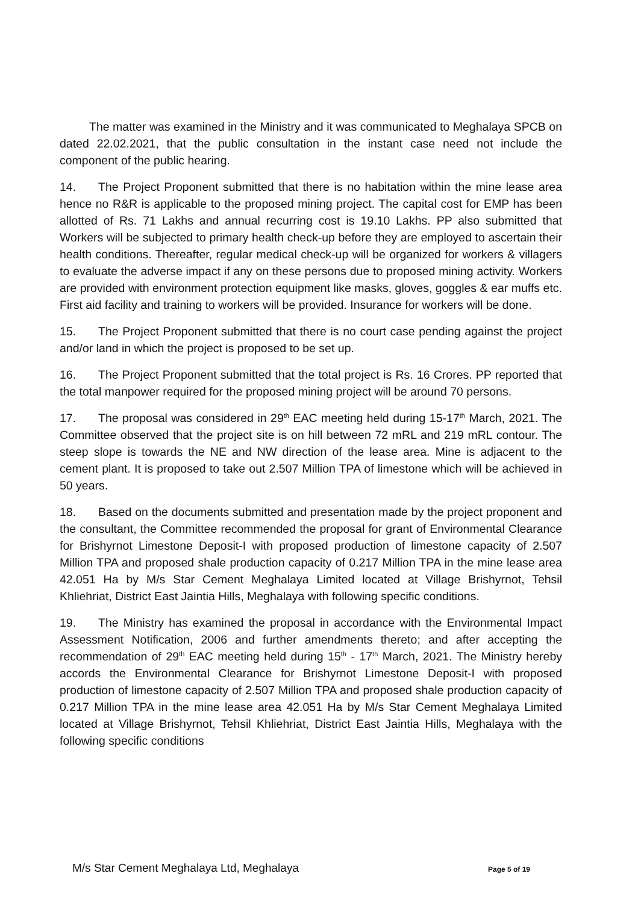The matter was examined in the Ministry and it was communicated to Meghalaya SPCB on dated 22.02.2021, that the public consultation in the instant case need not include the component of the public hearing.
14. The Project Proponent submitted that there is no habitation within the mine lease area hence no R&R is applicable to the proposed mining project. The capital cost for EMP has been allotted of Rs. 71 Lakhs and annual recurring cost is 19.10 Lakhs. PP also submitted that Workers will be subjected to primary health check-up before they are employed to ascertain their health conditions. Thereafter, regular medical check-up will be organized for workers & villagers to evaluate the adverse impact if any on these persons due to proposed mining activity. Workers are provided with environment protection equipment like masks, gloves, goggles & ear muffs etc. First aid facility and training to workers will be provided. Insurance for workers will be done.
15. The Project Proponent submitted that there is no court case pending against the project and/or land in which the project is proposed to be set up.
16. The Project Proponent submitted that the total project is Rs. 16 Crores. PP reported that the total manpower required for the proposed mining project will be around 70 persons.
17. The proposal was considered in 29<sup>th</sup> EAC meeting held during 15-17<sup>th</sup> March, 2021. The Committee observed that the project site is on hill between 72 mRL and 219 mRL contour. The steep slope is towards the NE and NW direction of the lease area. Mine is adjacent to the cement plant. It is proposed to take out 2.507 Million TPA of limestone which will be achieved in 50 years.
18. Based on the documents submitted and presentation made by the project proponent and the consultant, the Committee recommended the proposal for grant of Environmental Clearance for Brishyrnot Limestone Deposit-I with proposed production of limestone capacity of 2.507 Million TPA and proposed shale production capacity of 0.217 Million TPA in the mine lease area 42.051 Ha by M/s Star Cement Meghalaya Limited located at Village Brishyrnot, Tehsil Khliehriat, District East Jaintia Hills, Meghalaya with following specific conditions.
19. The Ministry has examined the proposal in accordance with the Environmental Impact Assessment Notification, 2006 and further amendments thereto; and after accepting the recommendation of 29<sup>th</sup> EAC meeting held during 15<sup>th</sup> - 17<sup>th</sup> March, 2021. The Ministry hereby accords the Environmental Clearance for Brishyrnot Limestone Deposit-I with proposed production of limestone capacity of 2.507 Million TPA and proposed shale production capacity of 0.217 Million TPA in the mine lease area 42.051 Ha by M/s Star Cement Meghalaya Limited located at Village Brishyrnot, Tehsil Khliehriat, District East Jaintia Hills, Meghalaya with the following specific conditions
M/s Star Cement Meghalaya Ltd, Meghalaya Page 5 of 19